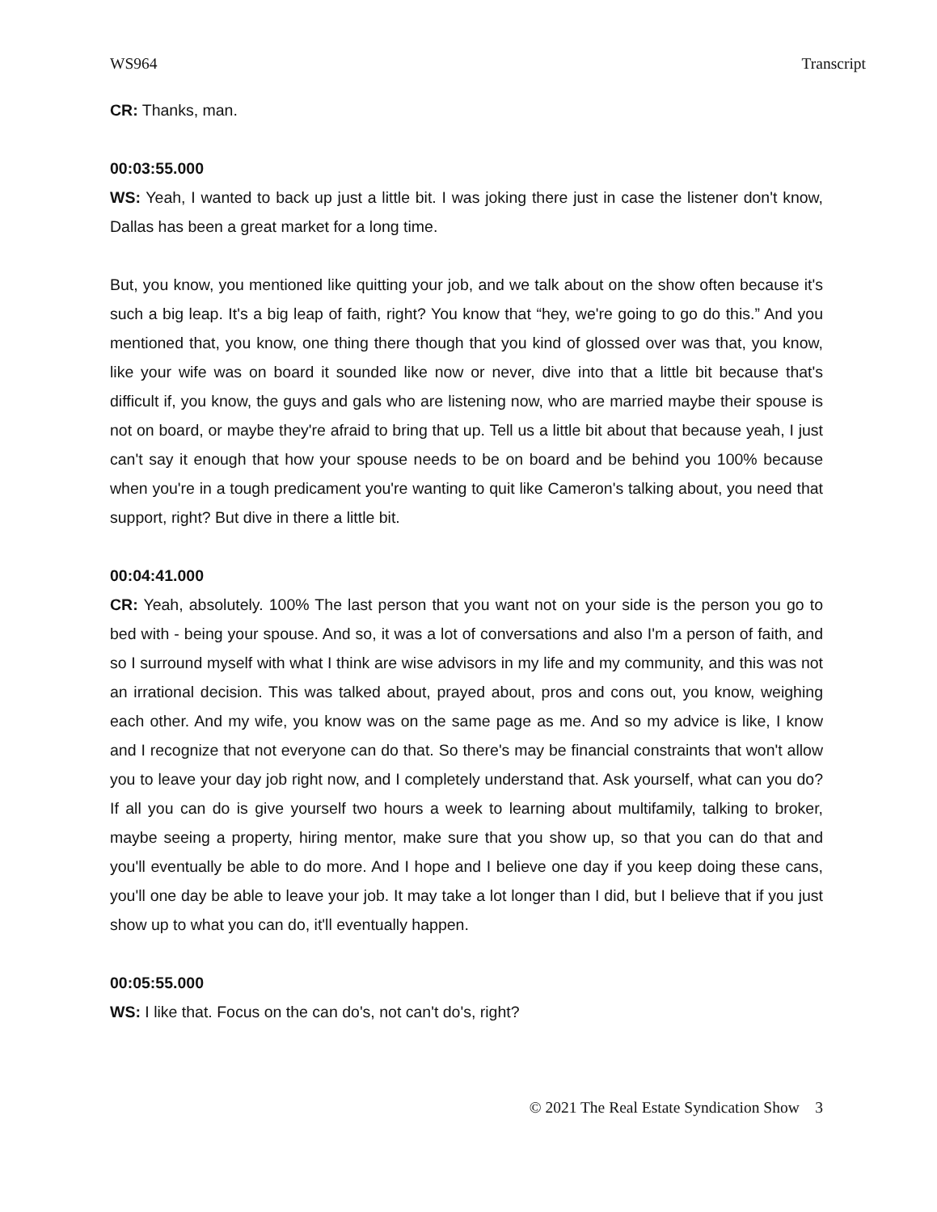WS964 Transcript
CR: Thanks, man.
00:03:55.000
WS: Yeah, I wanted to back up just a little bit. I was joking there just in case the listener don't know, Dallas has been a great market for a long time.
But, you know, you mentioned like quitting your job, and we talk about on the show often because it's such a big leap. It's a big leap of faith, right? You know that “hey, we're going to go do this.” And you mentioned that, you know, one thing there though that you kind of glossed over was that, you know, like your wife was on board it sounded like now or never, dive into that a little bit because that's difficult if, you know, the guys and gals who are listening now, who are married maybe their spouse is not on board, or maybe they're afraid to bring that up. Tell us a little bit about that because yeah, I just can't say it enough that how your spouse needs to be on board and be behind you 100% because when you're in a tough predicament you're wanting to quit like Cameron's talking about, you need that support, right? But dive in there a little bit.
00:04:41.000
CR: Yeah, absolutely. 100% The last person that you want not on your side is the person you go to bed with - being your spouse. And so, it was a lot of conversations and also I'm a person of faith, and so I surround myself with what I think are wise advisors in my life and my community, and this was not an irrational decision. This was talked about, prayed about, pros and cons out, you know, weighing each other. And my wife, you know was on the same page as me. And so my advice is like, I know and I recognize that not everyone can do that. So there's may be financial constraints that won't allow you to leave your day job right now, and I completely understand that. Ask yourself, what can you do? If all you can do is give yourself two hours a week to learning about multifamily, talking to broker, maybe seeing a property, hiring mentor, make sure that you show up, so that you can do that and you'll eventually be able to do more. And I hope and I believe one day if you keep doing these cans, you'll one day be able to leave your job. It may take a lot longer than I did, but I believe that if you just show up to what you can do, it'll eventually happen.
00:05:55.000
WS: I like that. Focus on the can do's, not can't do's, right?
© 2021 The Real Estate Syndication Show 3